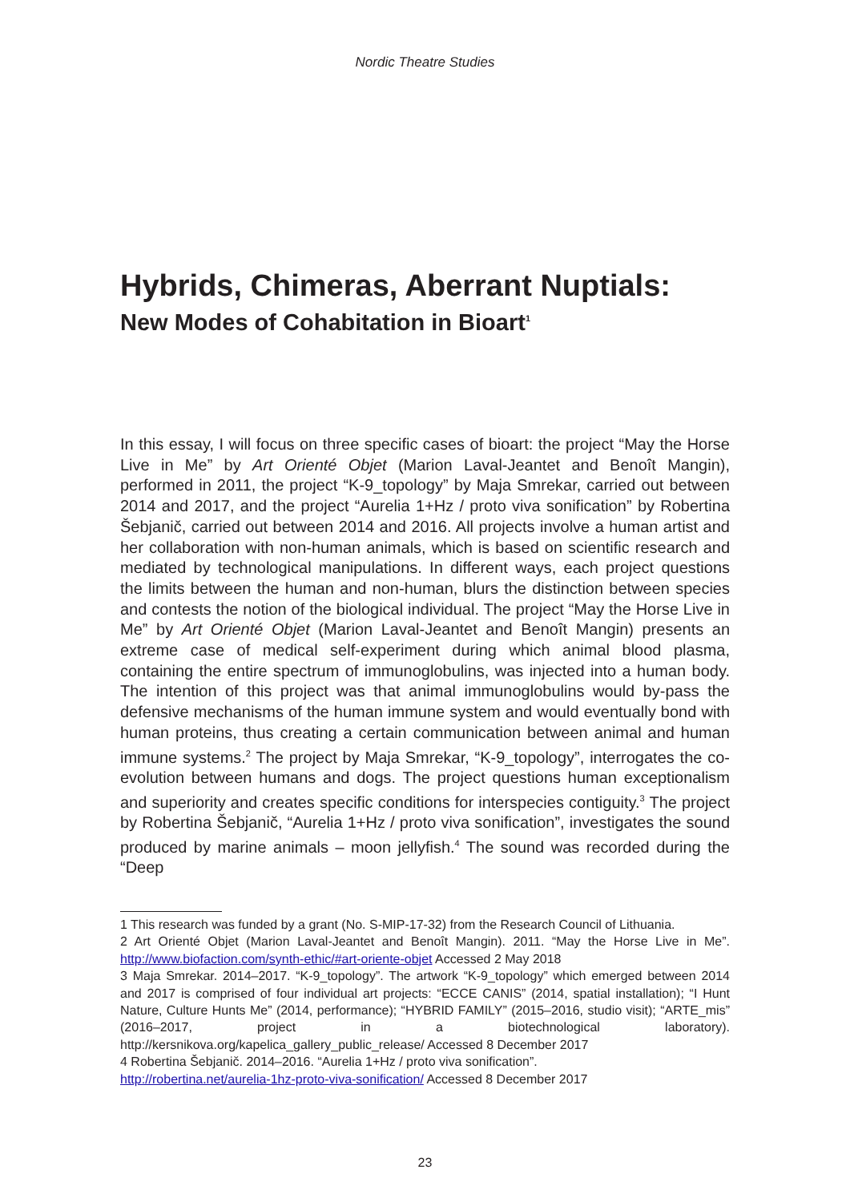Nordic Theatre Studies
Hybrids, Chimeras, Aberrant Nuptials:
New Modes of Cohabitation in Bioart<sup>1</sup>
In this essay, I will focus on three specific cases of bioart: the project “May the Horse Live in Me” by Art Orienté Objet (Marion Laval-Jeantet and Benoît Mangin), performed in 2011, the project “K-9_topology” by Maja Smrekar, carried out between 2014 and 2017, and the project “Aurelia 1+Hz / proto viva sonification” by Robertina Šebjanič, carried out between 2014 and 2016. All projects involve a human artist and her collaboration with non-human animals, which is based on scientific research and mediated by technological manipulations. In different ways, each project questions the limits between the human and non-human, blurs the distinction between species and contests the notion of the biological individual. The project “May the Horse Live in Me” by Art Orienté Objet (Marion Laval-Jeantet and Benoît Mangin) presents an extreme case of medical self-experiment during which animal blood plasma, containing the entire spectrum of immunoglobulins, was injected into a human body. The intention of this project was that animal immunoglobulins would by-pass the defensive mechanisms of the human immune system and would eventually bond with human proteins, thus creating a certain communication between animal and human immune systems.<sup>2</sup> The project by Maja Smrekar, “K-9_topology”, interrogates the co-evolution between humans and dogs. The project questions human exceptionalism and superiority and creates specific conditions for interspecies contiguity.<sup>3</sup> The project by Robertina Šebjanič, “Aurelia 1+Hz / proto viva sonification”, investigates the sound produced by marine animals – moon jellyfish.<sup>4</sup> The sound was recorded during the “Deep
1 This research was funded by a grant (No. S-MIP-17-32) from the Research Council of Lithuania.
2 Art Orienté Objet (Marion Laval-Jeantet and Benoît Mangin). 2011. “May the Horse Live in Me”. http://www.biofaction.com/synth-ethic/#art-oriente-objet Accessed 2 May 2018
3 Maja Smrekar. 2014–2017. “K-9_topology”. The artwork “K-9_topology” which emerged between 2014 and 2017 is comprised of four individual art projects: “ECCE CANIS” (2014, spatial installation); “I Hunt Nature, Culture Hunts Me” (2014, performance); “HYBRID FAMILY” (2015–2016, studio visit); “ARTE_mis” (2016–2017, project in a biotechnological laboratory). http://kersnikova.org/kapelica_gallery_public_release/ Accessed 8 December 2017
4 Robertina Šebjanič. 2014–2016. “Aurelia 1+Hz / proto viva sonification”.
http://robertina.net/aurelia-1hz-proto-viva-sonification/ Accessed 8 December 2017
23